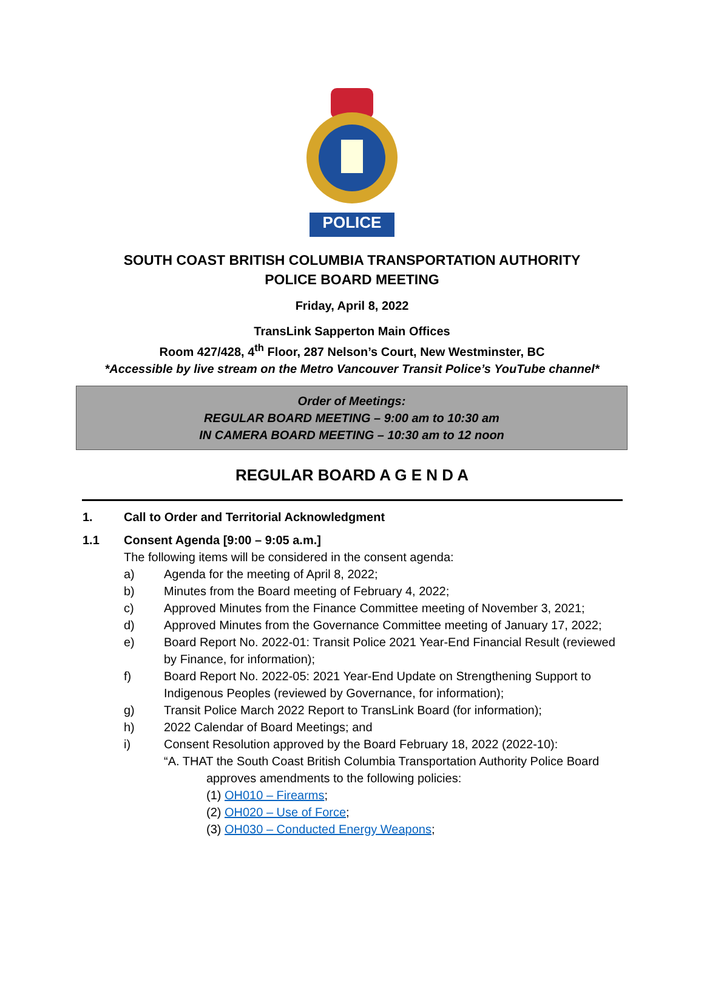POLICE
SOUTH COAST BRITISH COLUMBIA TRANSPORTATION AUTHORITY
POLICE BOARD MEETING
Friday, April 8, 2022
TransLink Sapperton Main Offices
Room 427/428, 4<sup>th</sup> Floor, 287 Nelson’s Court, New Westminster, BC
*Accessible by live stream on the Metro Vancouver Transit Police’s YouTube channel*
Order of Meetings:
REGULAR BOARD MEETING – 9:00 am to 10:30 am
IN CAMERA BOARD MEETING – 10:30 am to 12 noon
REGULAR BOARD A G E N D A
1. Call to Order and Territorial Acknowledgment
1.1 Consent Agenda [9:00 – 9:05 a.m.]
The following items will be considered in the consent agenda:
a) Agenda for the meeting of April 8, 2022;
b) Minutes from the Board meeting of February 4, 2022;
c) Approved Minutes from the Finance Committee meeting of November 3, 2021;
d) Approved Minutes from the Governance Committee meeting of January 17, 2022;
e) Board Report No. 2022-01: Transit Police 2021 Year-End Financial Result (reviewed by Finance, for information);
f) Board Report No. 2022-05: 2021 Year-End Update on Strengthening Support to Indigenous Peoples (reviewed by Governance, for information);
g) Transit Police March 2022 Report to TransLink Board (for information);
h) 2022 Calendar of Board Meetings; and
i) Consent Resolution approved by the Board February 18, 2022 (2022-10):
“A. THAT the South Coast British Columbia Transportation Authority Police Board
approves amendments to the following policies:
(1) OH010 – Firearms;
(2) OH020 – Use of Force;
(3) OH030 – Conducted Energy Weapons;